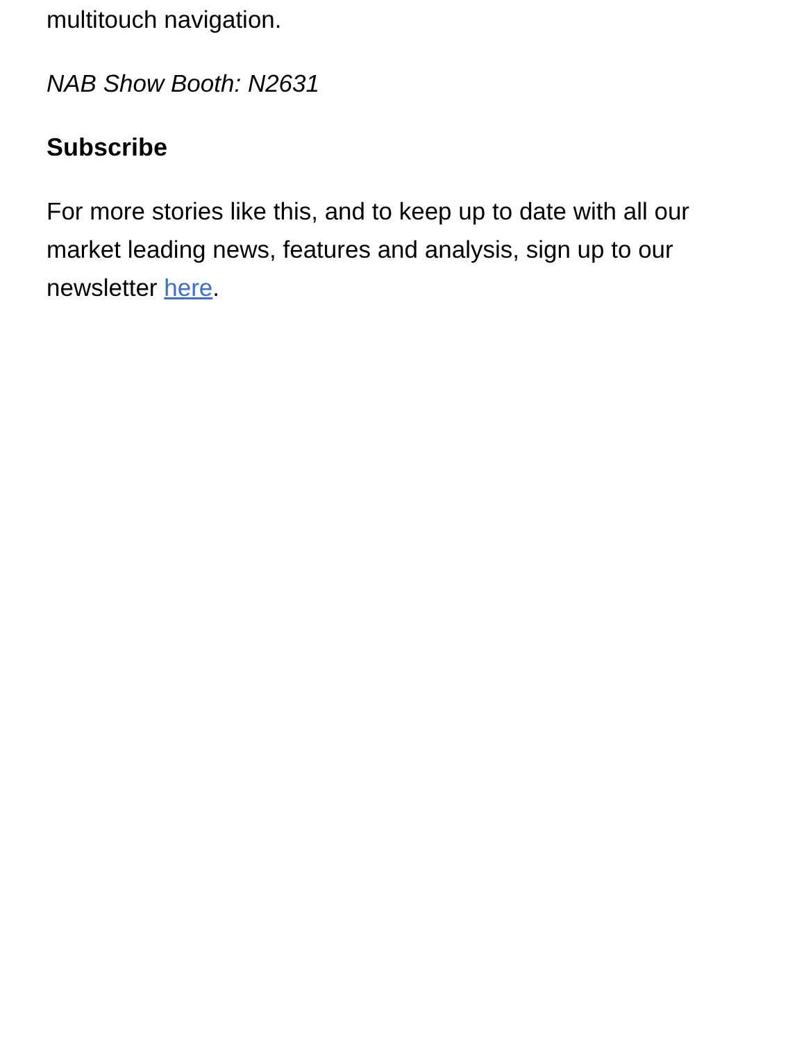multitouch navigation.
NAB Show Booth: N2631
Subscribe
For more stories like this, and to keep up to date with all our market leading news, features and analysis, sign up to our newsletter here.